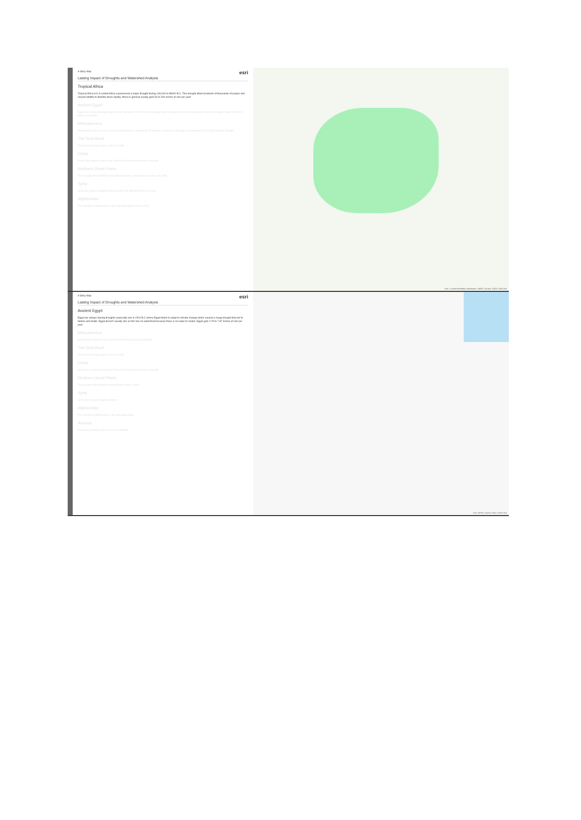A Story Map esri
Lasting Impact of Droughts and Watershed Analysis
Tropical Africa
Tropical Africa A.K.A central Africa experienced a major drought during 133,000 to 88000 B.C. This drought killed hundreds of thousands of people and caused wildlife to dwindle down rapidly. Africa in general usually gets 50 to 260 inches of rain per year!
Ancient Egypt
Egypt are always having droughts especially one in 2200 B.C where Egypt failed to adapt to climate change which caused a mega drought that led to famine and death.
Mesoamerica
Mesoamerica which is now current Central Mexico, Guatemala, El Salvador, Honduras, Nicaragua, and Northern Costa Rica faced a drought.
The Dust Bowl
The Dust bowl took place in 1931 to 1939.
China
One of the causes of the Great Famine of China was because of drought.
Northern Great Plains
The drought of the Northern Great Plains lasted 2 years between 1987 and 1989.
Syria
Syria has serious drought problems and it has affected all of its people.
Afghanistan
The drought in Afghanistan is still happening today 2016 to 2018.
Esri, © OpenStreetMap contributors, HERE, Garmin, USGS, NGA esri
A Story Map esri
Lasting Impact of Droughts and Watershed Analysis
Ancient Egypt
Egypt are always having droughts especially one in 2200 B.C where Egypt failed to adapt to climate change which caused a mega drought that led to famine and death. Egypt doesn't usually rain so this has no watershed because there is no water to model. Egypt gets 0.79 to 7.87 inches of rain per year.
Mesoamerica
Mesoamerica which is now current Central Mexico faced a drought.
The Dust Bowl
The Dust bowl took place in 1931 to 1939.
China
One of the causes of the Great Famine of China was because of drought.
Northern Great Plains
The drought of the Northern Great Plains lasted 2 years.
Syria
Syria has serious drought problems.
Afghanistan
The drought in Afghanistan is still happening today.
Arizona
Arizona is currently in its 21st year of drought.
Esri, HERE, Garmin, FAO, USGS esri